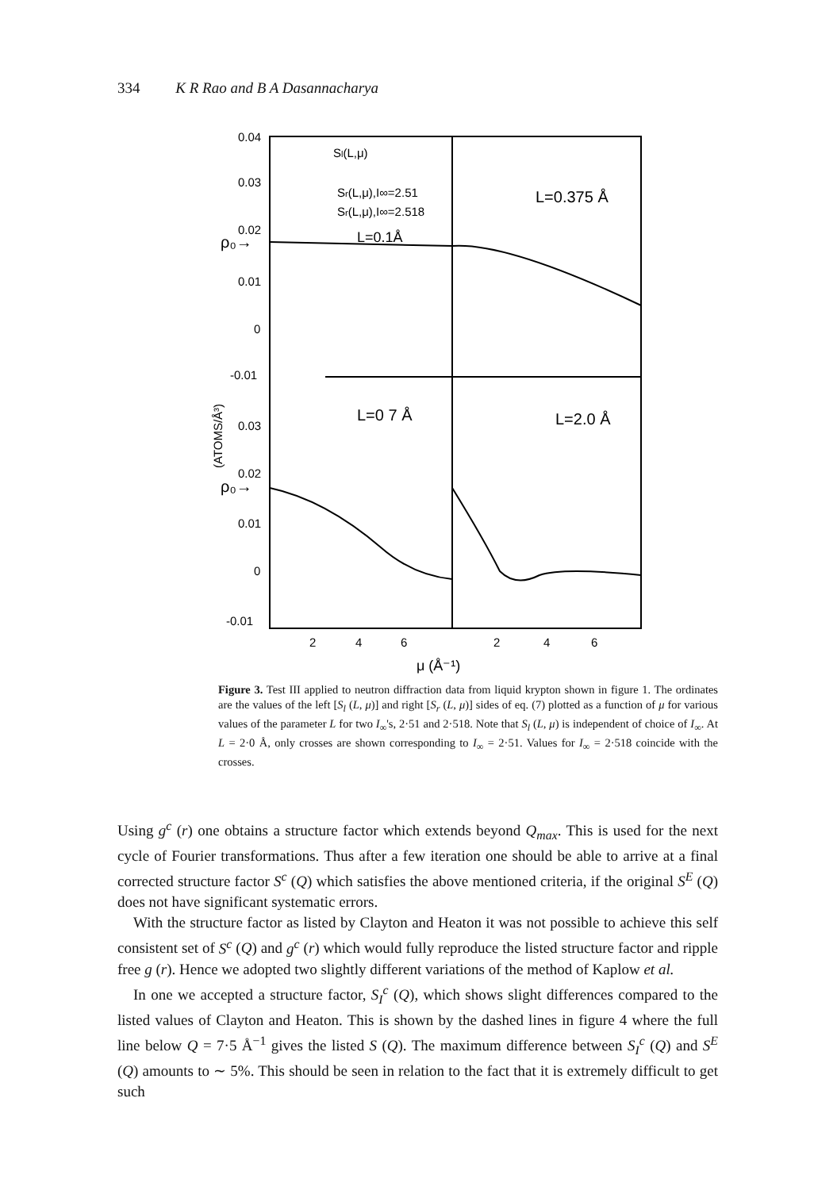334 K R Rao and B A Dasannacharya
0.04
0.03
0.02
0.01
0
-0.01
0.03
0.02
0.01
0
-0.01
ρ₀→
ρ₀→
Sl(L,μ)
Sr(L,μ),I∞=2.51
Sr(L,μ),I∞=2.518
L=0.1Å
L=0.375 Å
L=0 7 Å
L=2.0 Å
(ATOMS/Å³)
2
4
6
2
4
6
μ (Å⁻¹)
Figure 3. Test III applied to neutron diffraction data from liquid krypton shown in figure 1. The ordinates are the values of the left [S<sub>l</sub> (L, μ)] and right [S<sub>r</sub> (L, μ)] sides of eq. (7) plotted as a function of μ for various values of the parameter L for two I<sub>∞</sub>'s, 2·51 and 2·518. Note that S<sub>l</sub> (L, μ) is independent of choice of I<sub>∞</sub>. At L = 2·0 Å, only crosses are shown corresponding to I<sub>∞</sub> = 2·51. Values for I<sub>∞</sub> = 2·518 coincide with the crosses.
Using g<sup>c</sup> (r) one obtains a structure factor which extends beyond Q<sub>max</sub>. This is used for the next cycle of Fourier transformations. Thus after a few iteration one should be able to arrive at a final corrected structure factor S<sup>c</sup> (Q) which satisfies the above mentioned criteria, if the original S<sup>E</sup> (Q) does not have significant systematic errors.
With the structure factor as listed by Clayton and Heaton it was not possible to achieve this self consistent set of S<sup>c</sup> (Q) and g<sup>c</sup> (r) which would fully reproduce the listed structure factor and ripple free g (r). Hence we adopted two slightly different variations of the method of Kaplow et al.
In one we accepted a structure factor, S<sub>I</sub><sup>c</sup> (Q), which shows slight differences compared to the listed values of Clayton and Heaton. This is shown by the dashed lines in figure 4 where the full line below Q = 7·5 Å<sup>−1</sup> gives the listed S (Q). The maximum difference between S<sub>I</sub><sup>c</sup> (Q) and S<sup>E</sup> (Q) amounts to ∼ 5%. This should be seen in relation to the fact that it is extremely difficult to get such